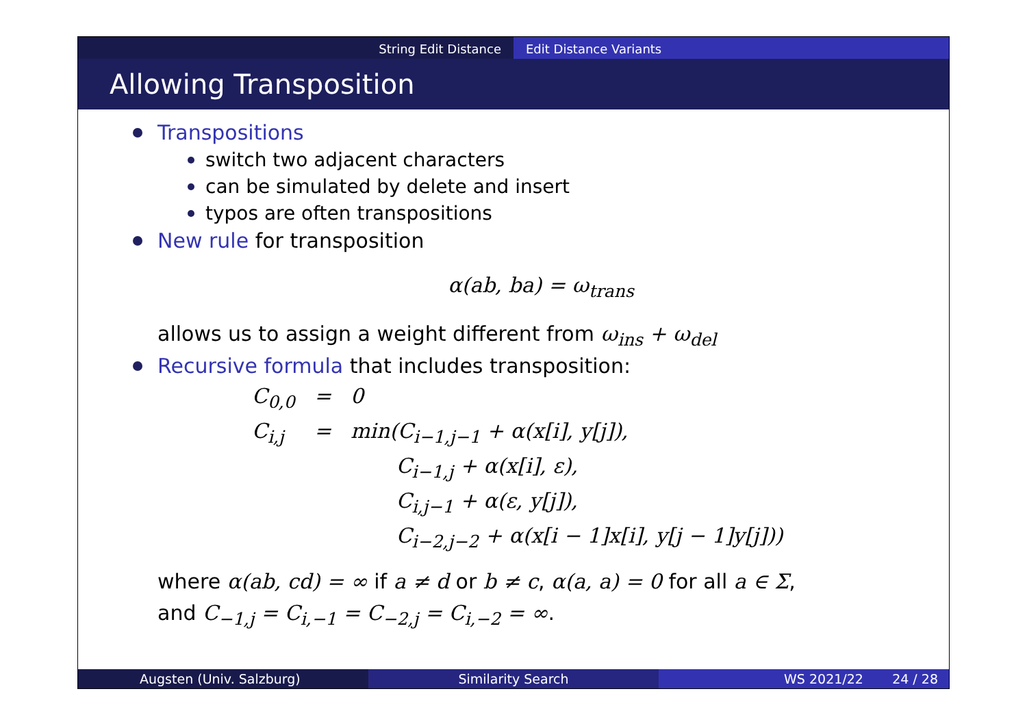String Edit Distance Edit Distance Variants
Allowing Transposition
Transpositions
switch two adjacent characters
can be simulated by delete and insert
typos are often transpositions
New rule for transposition
α(ab, ba) = ω<sub>trans</sub>
allows us to assign a weight different from ω<sub>ins</sub> + ω<sub>del</sub>
Recursive formula that includes transposition:
| C<sub>0,0</sub> | = | 0 |
| C<sub>i,j</sub> | = | min(C<sub>i−1,j−1</sub> + α(x[i], y[j]), C<sub>i−1,j</sub> + α(x[i], ε), C<sub>i,j−1</sub> + α(ε, y[j]), C<sub>i−2,j−2</sub> + α(x[i − 1]x[i], y[j − 1]y[j])) |
where α(ab, cd) = ∞ if a ≠ d or b ≠ c, α(a, a) = 0 for all a ∈ Σ,
and C<sub>−1,j</sub> = C<sub>i,−1</sub> = C<sub>−2,j</sub> = C<sub>i,−2</sub> = ∞.
Augsten (Univ. Salzburg) Similarity Search WS 2021/22 24 / 28